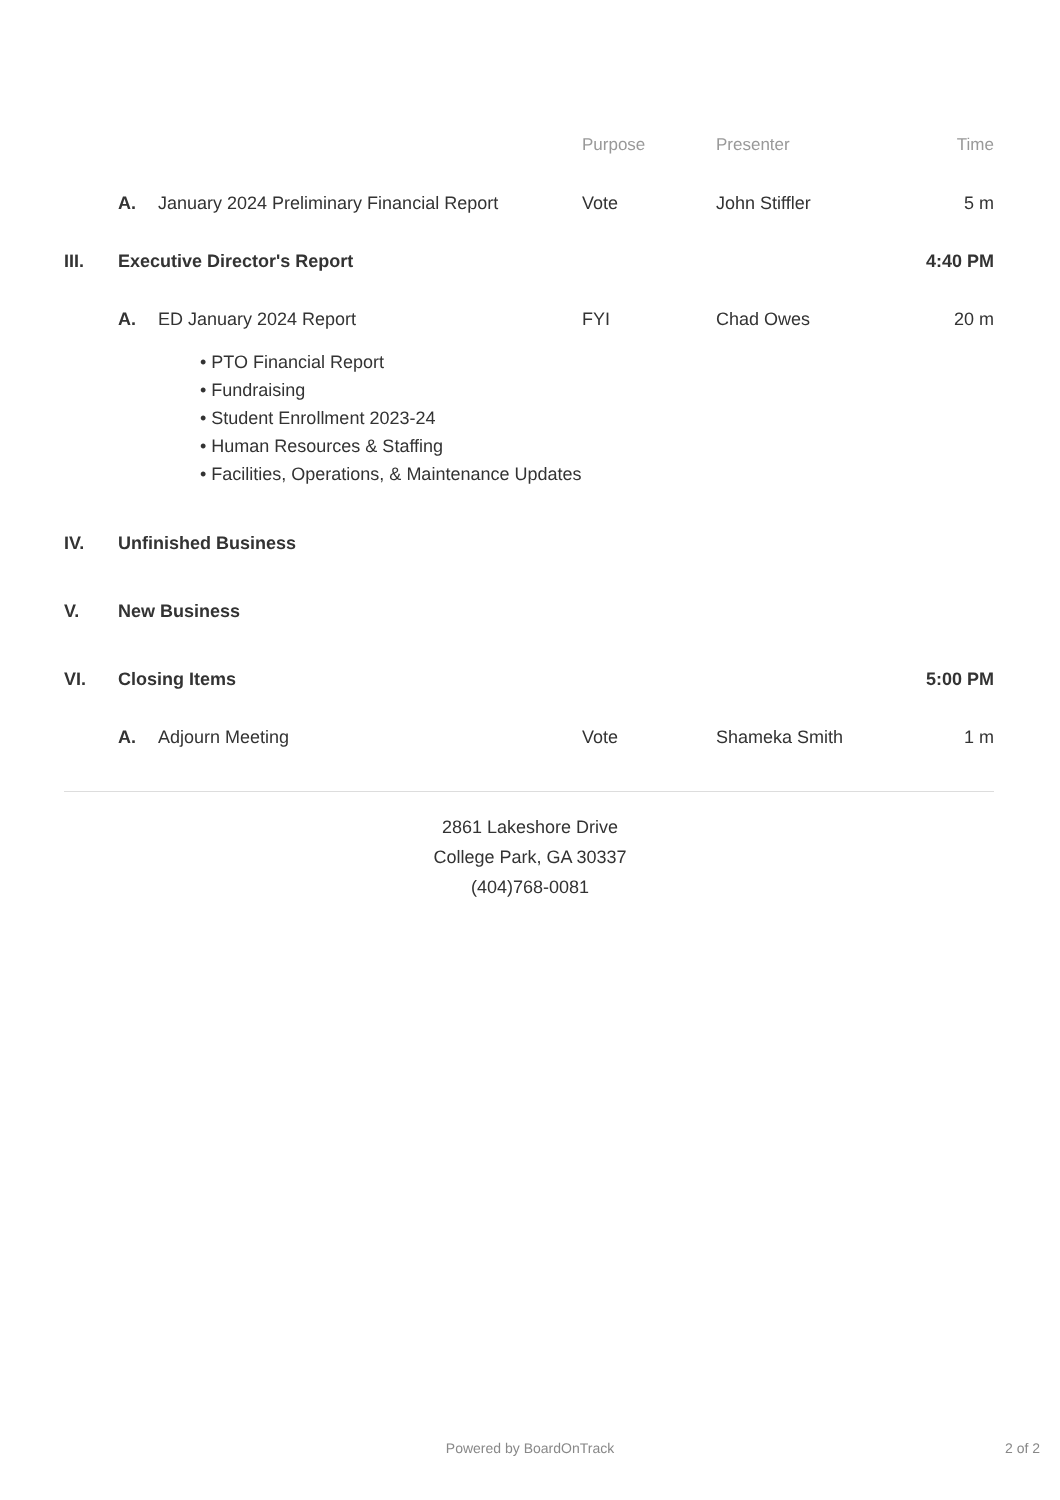| | | | Purpose | Presenter | Time |
| --- | --- | --- | --- | --- | --- |
| | A. | January 2024 Preliminary Financial Report | Vote | John Stiffler | 5 m |
| III. | Executive Director's Report | | | | 4:40 PM |
| | A. | ED January 2024 Report | FYI | Chad Owes | 20 m |
| | | • PTO Financial Report • Fundraising • Student Enrollment 2023-24 • Human Resources & Staffing • Facilities, Operations, & Maintenance Updates | | | |
| IV. | Unfinished Business | | | | |
| V. | New Business | | | | |
| VI. | Closing Items | | | | 5:00 PM |
| | A. | Adjourn Meeting | Vote | Shameka Smith | 1 m |
2861 Lakeshore Drive
College Park, GA 30337
(404)768-0081
Powered by BoardOnTrack 2 of 2